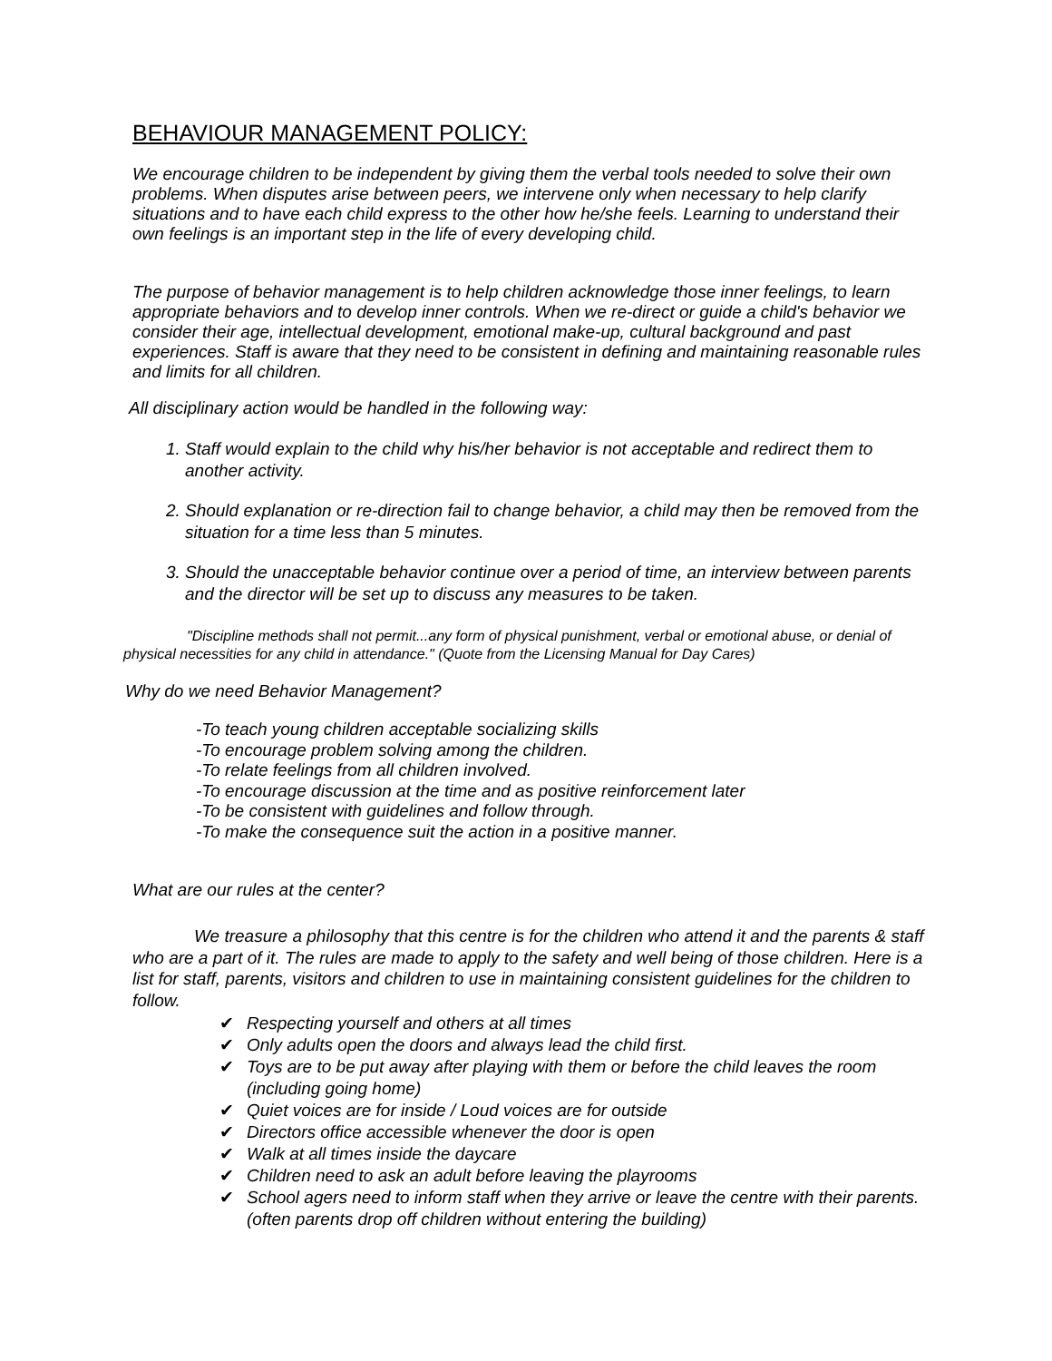BEHAVIOUR MANAGEMENT POLICY:
We encourage children to be independent by giving them the verbal tools needed to solve their own problems. When disputes arise between peers, we intervene only when necessary to help clarify situations and to have each child express to the other how he/she feels. Learning to understand their own feelings is an important step in the life of every developing child.
The purpose of behavior management is to help children acknowledge those inner feelings, to learn appropriate behaviors and to develop inner controls. When we re-direct or guide a child's behavior we consider their age, intellectual development, emotional make-up, cultural background and past experiences. Staff is aware that they need to be consistent in defining and maintaining reasonable rules and limits for all children.
All disciplinary action would be handled in the following way:
1. Staff would explain to the child why his/her behavior is not acceptable and redirect them to another activity.
2. Should explanation or re-direction fail to change behavior, a child may then be removed from the situation for a time less than 5 minutes.
3. Should the unacceptable behavior continue over a period of time, an interview between parents and the director will be set up to discuss any measures to be taken.
"Discipline methods shall not permit...any form of physical punishment, verbal or emotional abuse, or denial of physical necessities for any child in attendance." (Quote from the Licensing Manual for Day Cares)
Why do we need Behavior Management?
-To teach young children acceptable socializing skills
-To encourage problem solving among the children.
-To relate feelings from all children involved.
-To encourage discussion at the time and as positive reinforcement later
-To be consistent with guidelines and follow through.
-To make the consequence suit the action in a positive manner.
What are our rules at the center?
We treasure a philosophy that this centre is for the children who attend it and the parents & staff who are a part of it. The rules are made to apply to the safety and well being of those children. Here is a list for staff, parents, visitors and children to use in maintaining consistent guidelines for the children to follow.
✔ Respecting yourself and others at all times
✔ Only adults open the doors and always lead the child first.
✔ Toys are to be put away after playing with them or before the child leaves the room (including going home)
✔ Quiet voices are for inside / Loud voices are for outside
✔ Directors office accessible whenever the door is open
✔ Walk at all times inside the daycare
✔ Children need to ask an adult before leaving the playrooms
✔ School agers need to inform staff when they arrive or leave the centre with their parents. (often parents drop off children without entering the building)